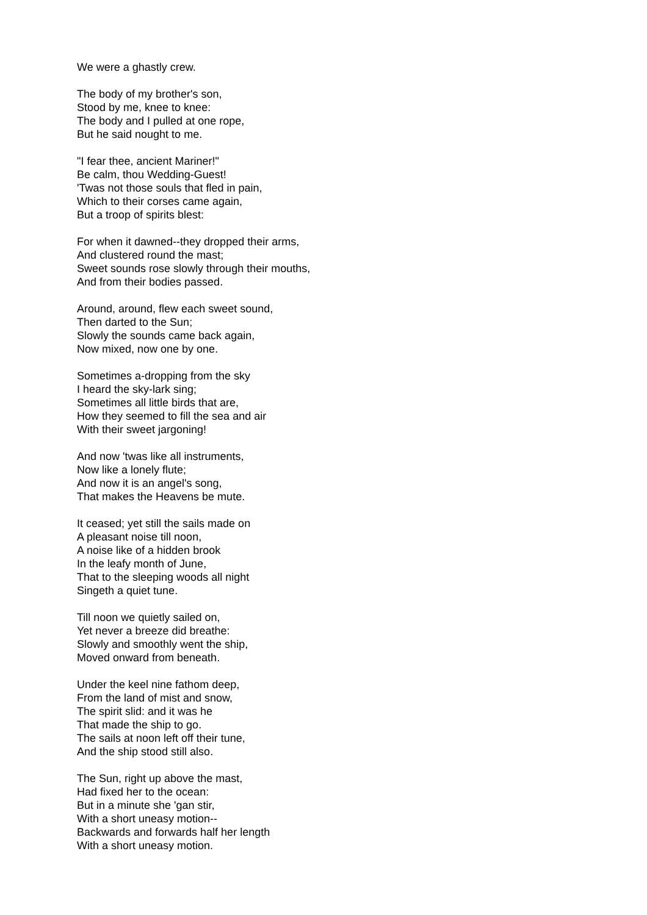We were a ghastly crew.
The body of my brother's son,
Stood by me, knee to knee:
The body and I pulled at one rope,
But he said nought to me.
"I fear thee, ancient Mariner!"
Be calm, thou Wedding-Guest!
'Twas not those souls that fled in pain,
Which to their corses came again,
But a troop of spirits blest:
For when it dawned--they dropped their arms,
And clustered round the mast;
Sweet sounds rose slowly through their mouths,
And from their bodies passed.
Around, around, flew each sweet sound,
Then darted to the Sun;
Slowly the sounds came back again,
Now mixed, now one by one.
Sometimes a-dropping from the sky
I heard the sky-lark sing;
Sometimes all little birds that are,
How they seemed to fill the sea and air
With their sweet jargoning!
And now 'twas like all instruments,
Now like a lonely flute;
And now it is an angel's song,
That makes the Heavens be mute.
It ceased; yet still the sails made on
A pleasant noise till noon,
A noise like of a hidden brook
In the leafy month of June,
That to the sleeping woods all night
Singeth a quiet tune.
Till noon we quietly sailed on,
Yet never a breeze did breathe:
Slowly and smoothly went the ship,
Moved onward from beneath.
Under the keel nine fathom deep,
From the land of mist and snow,
The spirit slid: and it was he
That made the ship to go.
The sails at noon left off their tune,
And the ship stood still also.
The Sun, right up above the mast,
Had fixed her to the ocean:
But in a minute she 'gan stir,
With a short uneasy motion--
Backwards and forwards half her length
With a short uneasy motion.